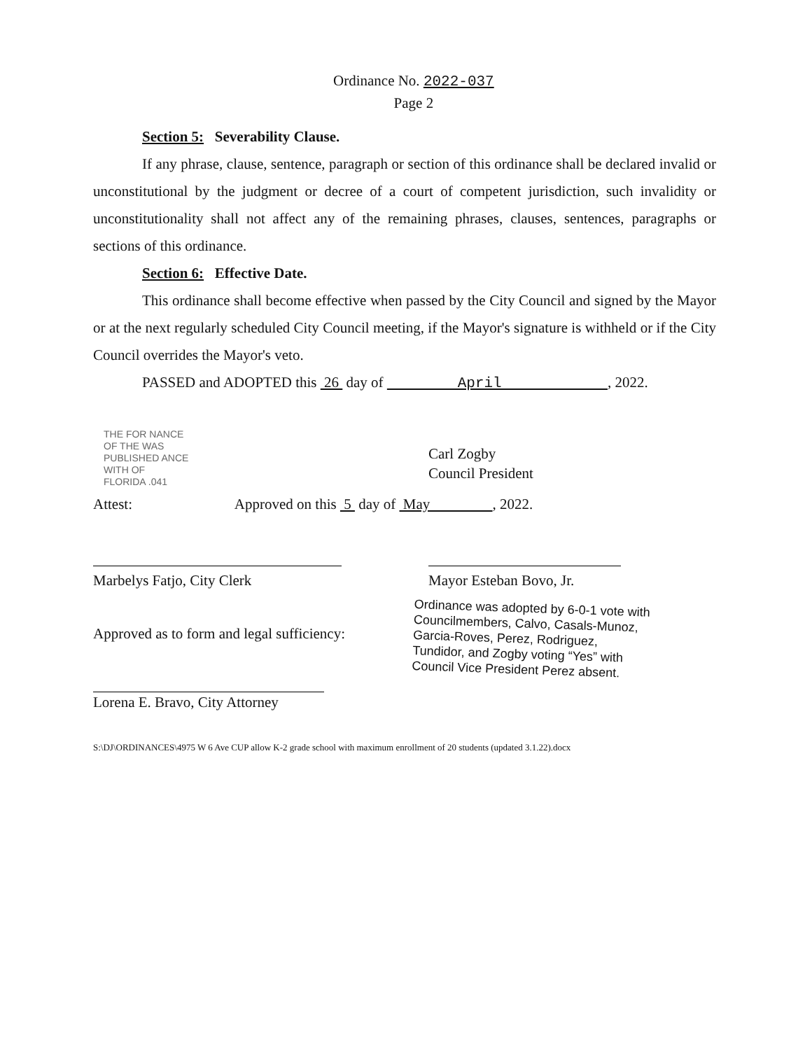Ordinance No. 2022-037
Page 2
Section 5: Severability Clause.
If any phrase, clause, sentence, paragraph or section of this ordinance shall be declared invalid or unconstitutional by the judgment or decree of a court of competent jurisdiction, such invalidity or unconstitutionality shall not affect any of the remaining phrases, clauses, sentences, paragraphs or sections of this ordinance.
Section 6: Effective Date.
This ordinance shall become effective when passed by the City Council and signed by the Mayor or at the next regularly scheduled City Council meeting, if the Mayor's signature is withheld or if the City Council overrides the Mayor's veto.
PASSED and ADOPTED this 26 day of April , 2022.
THE FOR NANCE
OF THE WAS
PUBLISHED ANCE
WITH OF
FLORIDA .041
Carl Zogby
Council President
Attest: Approved on this 5 day of May , 2022.
Marbelys Fatjo, City Clerk
Mayor Esteban Bovo, Jr.
Ordinance was adopted by 6-0-1 vote with Councilmembers, Calvo, Casals-Munoz, Garcia-Roves, Perez, Rodriguez, Tundidor, and Zogby voting “Yes” with Council Vice President Perez absent.
Approved as to form and legal sufficiency:
Lorena E. Bravo, City Attorney
S:\DJ\ORDINANCES\4975 W 6 Ave CUP allow K-2 grade school with maximum enrollment of 20 students (updated 3.1.22).docx